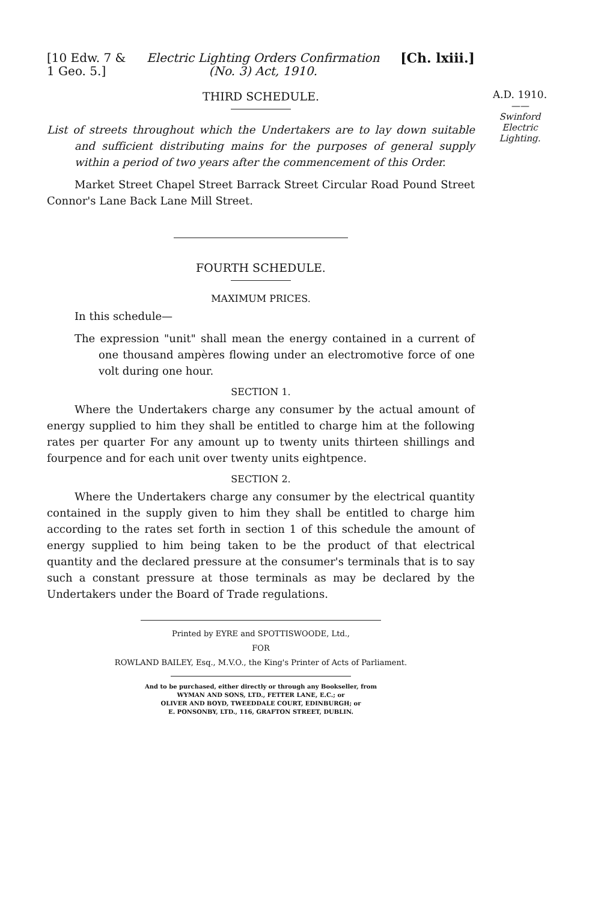[10 Edw. 7 &
1 Geo. 5.]
Electric Lighting Orders Confirmation
(No. 3) Act, 1910.
[Ch. lxiii.]
THIRD SCHEDULE.
List of streets throughout which the Undertakers are to lay down suitable and sufficient distributing mains for the purposes of general supply within a period of two years after the commencement of this Order.
Market Street Chapel Street Barrack Street Circular Road Pound Street Connor's Lane Back Lane Mill Street.
A.D. 1910.
——
Swinford
Electric
Lighting.
FOURTH SCHEDULE.
MAXIMUM PRICES.
In this schedule—
The expression "unit" shall mean the energy contained in a current of one thousand ampères flowing under an electromotive force of one volt during one hour.
SECTION 1.
Where the Undertakers charge any consumer by the actual amount of energy supplied to him they shall be entitled to charge him at the following rates per quarter For any amount up to twenty units thirteen shillings and fourpence and for each unit over twenty units eightpence.
SECTION 2.
Where the Undertakers charge any consumer by the electrical quantity contained in the supply given to him they shall be entitled to charge him according to the rates set forth in section 1 of this schedule the amount of energy supplied to him being taken to be the product of that electrical quantity and the declared pressure at the consumer's terminals that is to say such a constant pressure at those terminals as may be declared by the Undertakers under the Board of Trade regulations.
Printed by EYRE and SPOTTISWOODE, Ltd.,
FOR
ROWLAND BAILEY, Esq., M.V.O., the King's Printer of Acts of Parliament.
And to be purchased, either directly or through any Bookseller, from
WYMAN AND SONS, LTD., FETTER LANE, E.C.; or
OLIVER AND BOYD, TWEEDDALE COURT, EDINBURGH; or
E. PONSONBY, LTD., 116, GRAFTON STREET, DUBLIN.